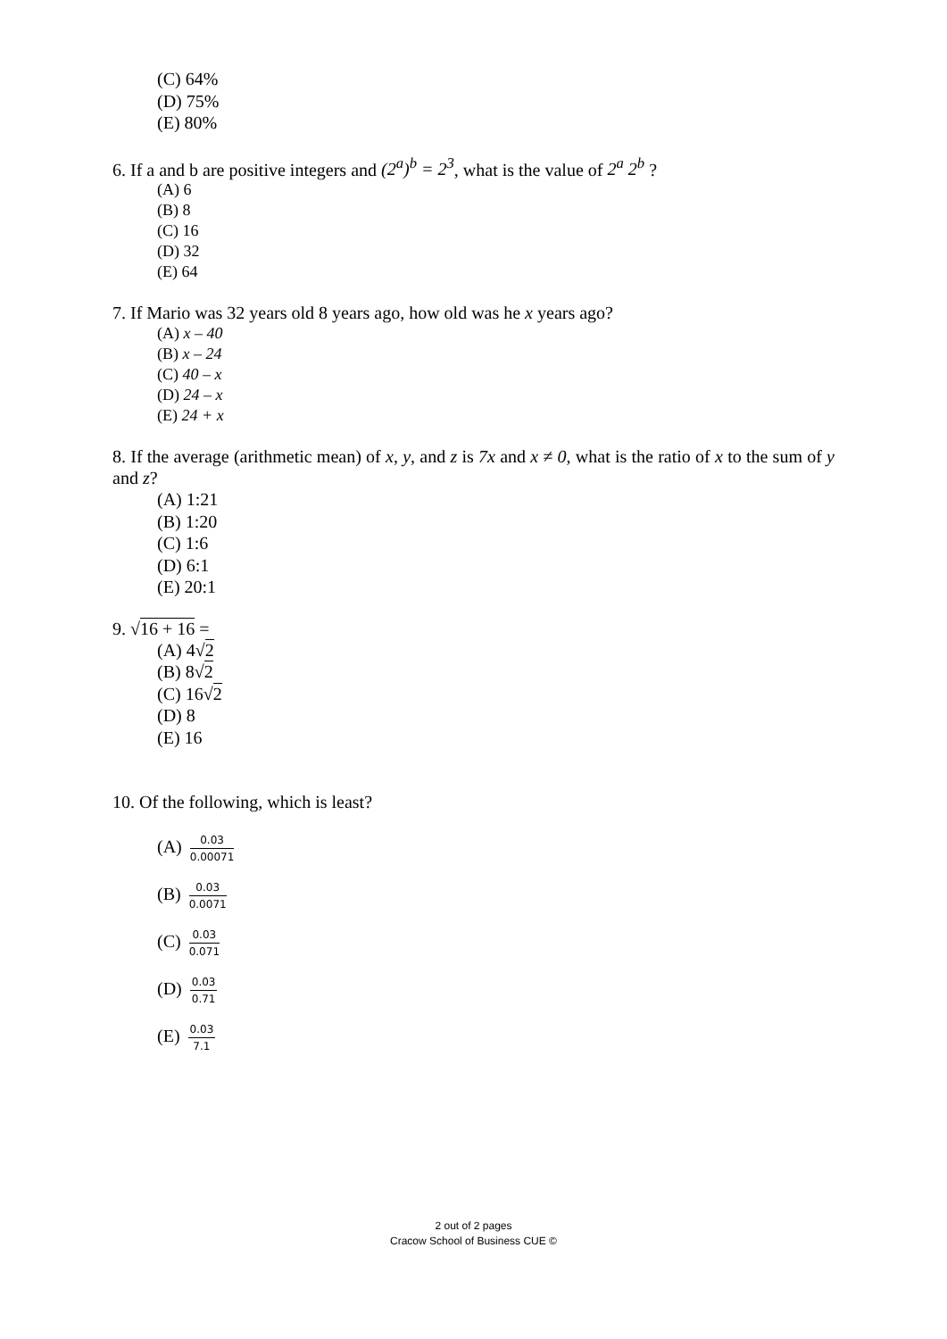(C) 64%
(D) 75%
(E) 80%
6. If a and b are positive integers and (2<sup>a</sup>)<sup>b</sup> = 2<sup>3</sup>, what is the value of 2<sup>a</sup> 2<sup>b</sup> ?
(A) 6
(B) 8
(C) 16
(D) 32
(E) 64
7. If Mario was 32 years old 8 years ago, how old was he x years ago?
(A) x – 40
(B) x – 24
(C) 40 – x
(D) 24 – x
(E) 24 + x
8. If the average (arithmetic mean) of x, y, and z is 7x and x ≠ 0, what is the ratio of x to the sum of y and z?
(A) 1:21
(B) 1:20
(C) 1:6
(D) 6:1
(E) 20:1
9. √16 + 16 =
(A) 4√2
(B) 8√2
(C) 16√2
(D) 8
(E) 16
10. Of the following, which is least?
(A) 0.03 0.00071
(B) 0.03 0.0071
(C) 0.03 0.071
(D) 0.03 0.71
(E) 0.03 7.1
2 out of 2 pages
Cracow School of Business CUE ©